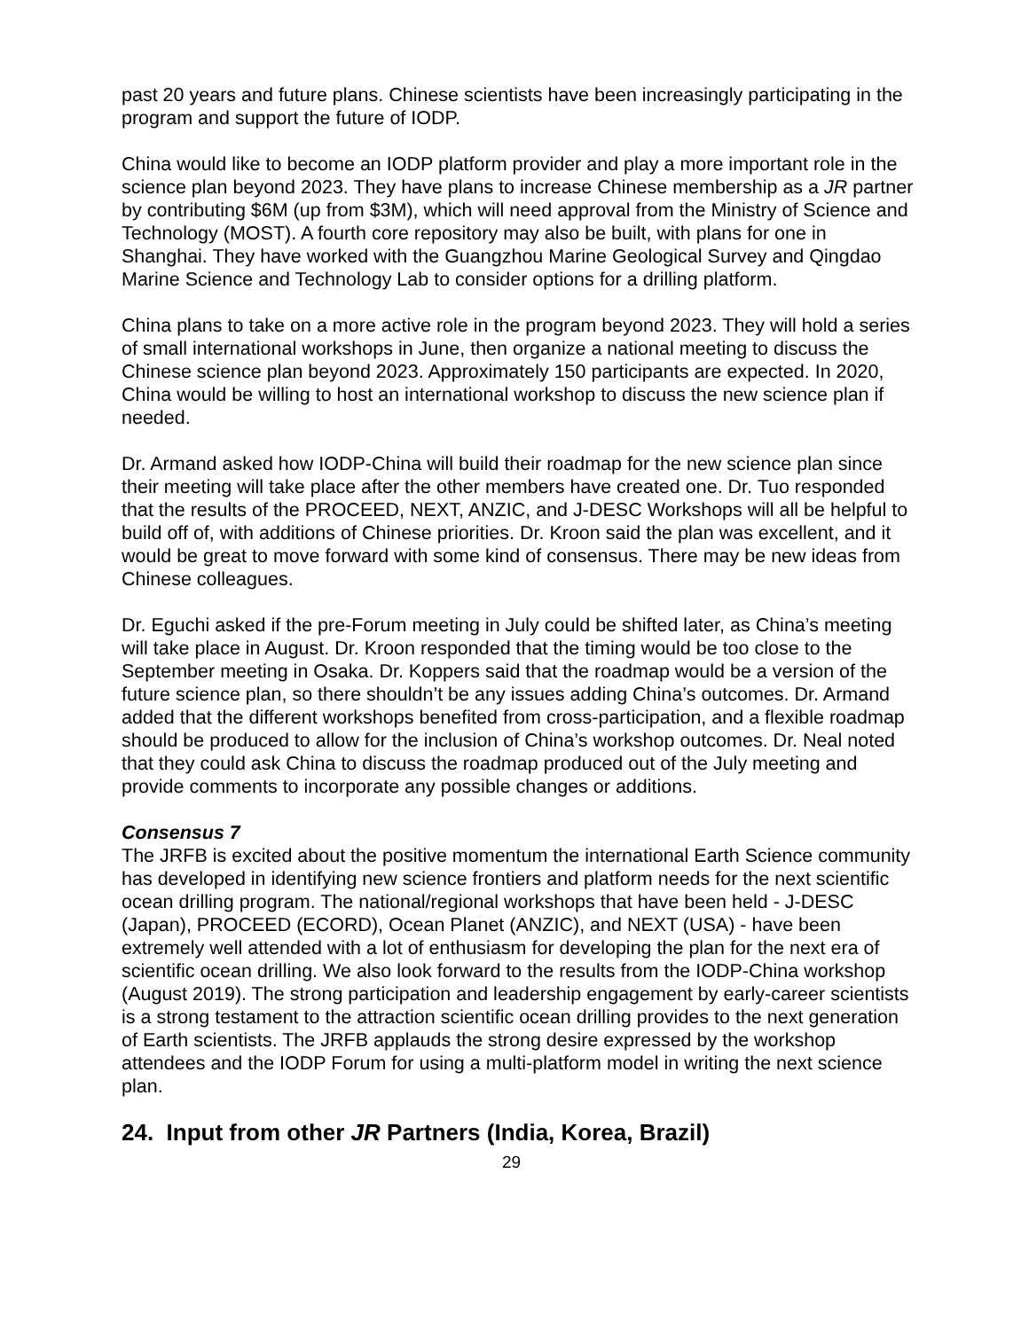past 20 years and future plans. Chinese scientists have been increasingly participating in the program and support the future of IODP.
China would like to become an IODP platform provider and play a more important role in the science plan beyond 2023. They have plans to increase Chinese membership as a JR partner by contributing $6M (up from $3M), which will need approval from the Ministry of Science and Technology (MOST). A fourth core repository may also be built, with plans for one in Shanghai. They have worked with the Guangzhou Marine Geological Survey and Qingdao Marine Science and Technology Lab to consider options for a drilling platform.
China plans to take on a more active role in the program beyond 2023. They will hold a series of small international workshops in June, then organize a national meeting to discuss the Chinese science plan beyond 2023. Approximately 150 participants are expected. In 2020, China would be willing to host an international workshop to discuss the new science plan if needed.
Dr. Armand asked how IODP-China will build their roadmap for the new science plan since their meeting will take place after the other members have created one. Dr. Tuo responded that the results of the PROCEED, NEXT, ANZIC, and J-DESC Workshops will all be helpful to build off of, with additions of Chinese priorities. Dr. Kroon said the plan was excellent, and it would be great to move forward with some kind of consensus. There may be new ideas from Chinese colleagues.
Dr. Eguchi asked if the pre-Forum meeting in July could be shifted later, as China’s meeting will take place in August. Dr. Kroon responded that the timing would be too close to the September meeting in Osaka. Dr. Koppers said that the roadmap would be a version of the future science plan, so there shouldn’t be any issues adding China’s outcomes. Dr. Armand added that the different workshops benefited from cross-participation, and a flexible roadmap should be produced to allow for the inclusion of China’s workshop outcomes. Dr. Neal noted that they could ask China to discuss the roadmap produced out of the July meeting and provide comments to incorporate any possible changes or additions.
Consensus 7
The JRFB is excited about the positive momentum the international Earth Science community has developed in identifying new science frontiers and platform needs for the next scientific ocean drilling program. The national/regional workshops that have been held - J-DESC (Japan), PROCEED (ECORD), Ocean Planet (ANZIC), and NEXT (USA) - have been extremely well attended with a lot of enthusiasm for developing the plan for the next era of scientific ocean drilling. We also look forward to the results from the IODP-China workshop (August 2019). The strong participation and leadership engagement by early-career scientists is a strong testament to the attraction scientific ocean drilling provides to the next generation of Earth scientists. The JRFB applauds the strong desire expressed by the workshop attendees and the IODP Forum for using a multi-platform model in writing the next science plan.
24. Input from other JR Partners (India, Korea, Brazil)
29